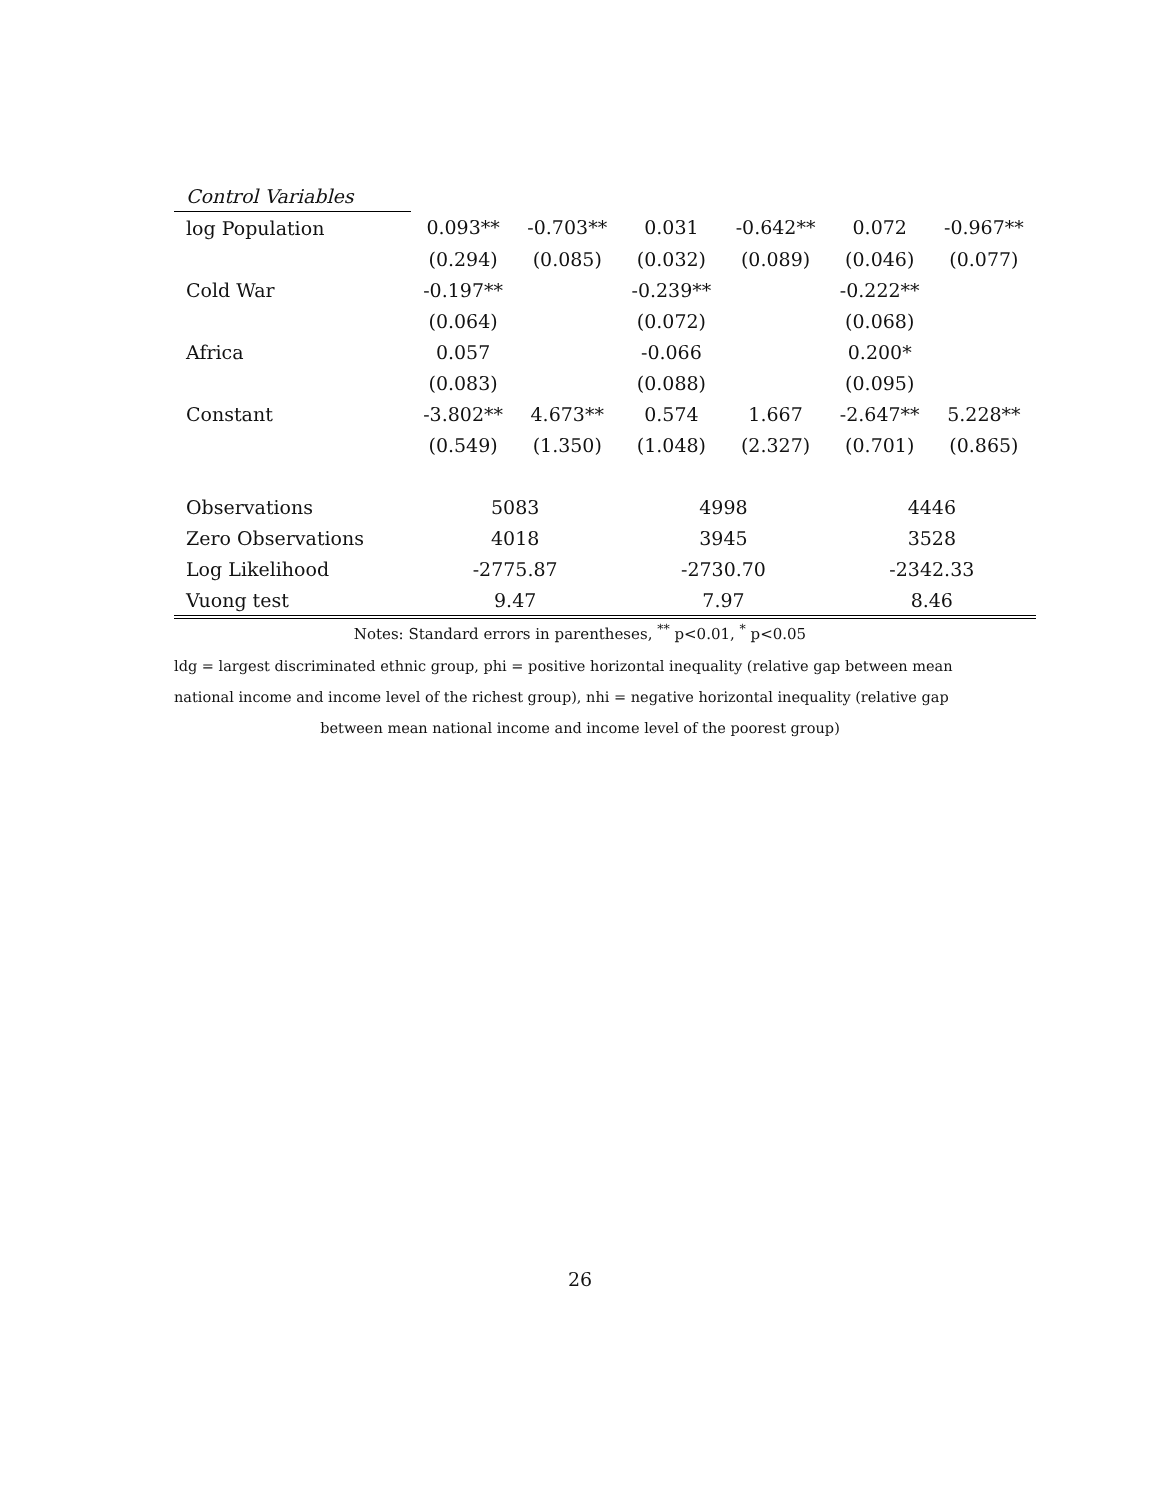| Control Variables | | | | | | |
| log Population | 0.093** | -0.703** | 0.031 | -0.642** | 0.072 | -0.967** |
| | (0.294) | (0.085) | (0.032) | (0.089) | (0.046) | (0.077) |
| Cold War | -0.197** | | -0.239** | | -0.222** | |
| | (0.064) | | (0.072) | | (0.068) | |
| Africa | 0.057 | | -0.066 | | 0.200* | |
| | (0.083) | | (0.088) | | (0.095) | |
| Constant | -3.802** | 4.673** | 0.574 | 1.667 | -2.647** | 5.228** |
| | (0.549) | (1.350) | (1.048) | (2.327) | (0.701) | (0.865) |
| Observations | 5083 | | 4998 | | 4446 | |
| Zero Observations | 4018 | | 3945 | | 3528 | |
| Log Likelihood | -2775.87 | | -2730.70 | | -2342.33 | |
| Vuong test | 9.47 | | 7.97 | | 8.46 | |
Notes: Standard errors in parentheses, <sup>**</sup> p<0.01, <sup>*</sup> p<0.05
ldg = largest discriminated ethnic group, phi = positive horizontal inequality (relative gap between mean national income and income level of the richest group), nhi = negative horizontal inequality (relative gap
between mean national income and income level of the poorest group)
26